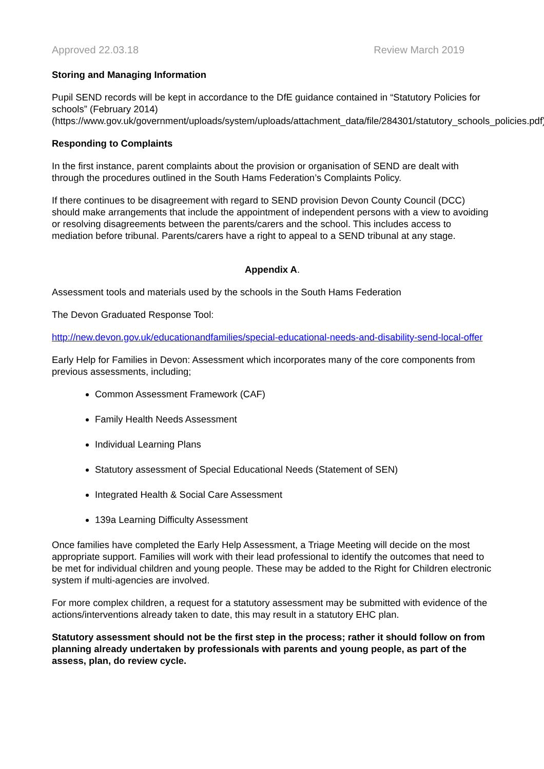Approved 22.03.18 Review March 2019
Storing and Managing Information
Pupil SEND records will be kept in accordance to the DfE guidance contained in “Statutory Policies for schools” (February 2014) (https://www.gov.uk/government/uploads/system/uploads/attachment_data/file/284301/statutory_schools_policies.pdf)
Responding to Complaints
In the first instance, parent complaints about the provision or organisation of SEND are dealt with through the procedures outlined in the South Hams Federation’s Complaints Policy.
If there continues to be disagreement with regard to SEND provision Devon County Council (DCC) should make arrangements that include the appointment of independent persons with a view to avoiding or resolving disagreements between the parents/carers and the school. This includes access to mediation before tribunal. Parents/carers have a right to appeal to a SEND tribunal at any stage.
Appendix A.
Assessment tools and materials used by the schools in the South Hams Federation
The Devon Graduated Response Tool:
http://new.devon.gov.uk/educationandfamilies/special-educational-needs-and-disability-send-local-offer
Early Help for Families in Devon: Assessment which incorporates many of the core components from previous assessments, including;
Common Assessment Framework (CAF)
Family Health Needs Assessment
Individual Learning Plans
Statutory assessment of Special Educational Needs (Statement of SEN)
Integrated Health & Social Care Assessment
139a Learning Difficulty Assessment
Once families have completed the Early Help Assessment, a Triage Meeting will decide on the most appropriate support. Families will work with their lead professional to identify the outcomes that need to be met for individual children and young people. These may be added to the Right for Children electronic system if multi-agencies are involved.
For more complex children, a request for a statutory assessment may be submitted with evidence of the actions/interventions already taken to date, this may result in a statutory EHC plan.
Statutory assessment should not be the first step in the process; rather it should follow on from planning already undertaken by professionals with parents and young people, as part of the assess, plan, do review cycle.